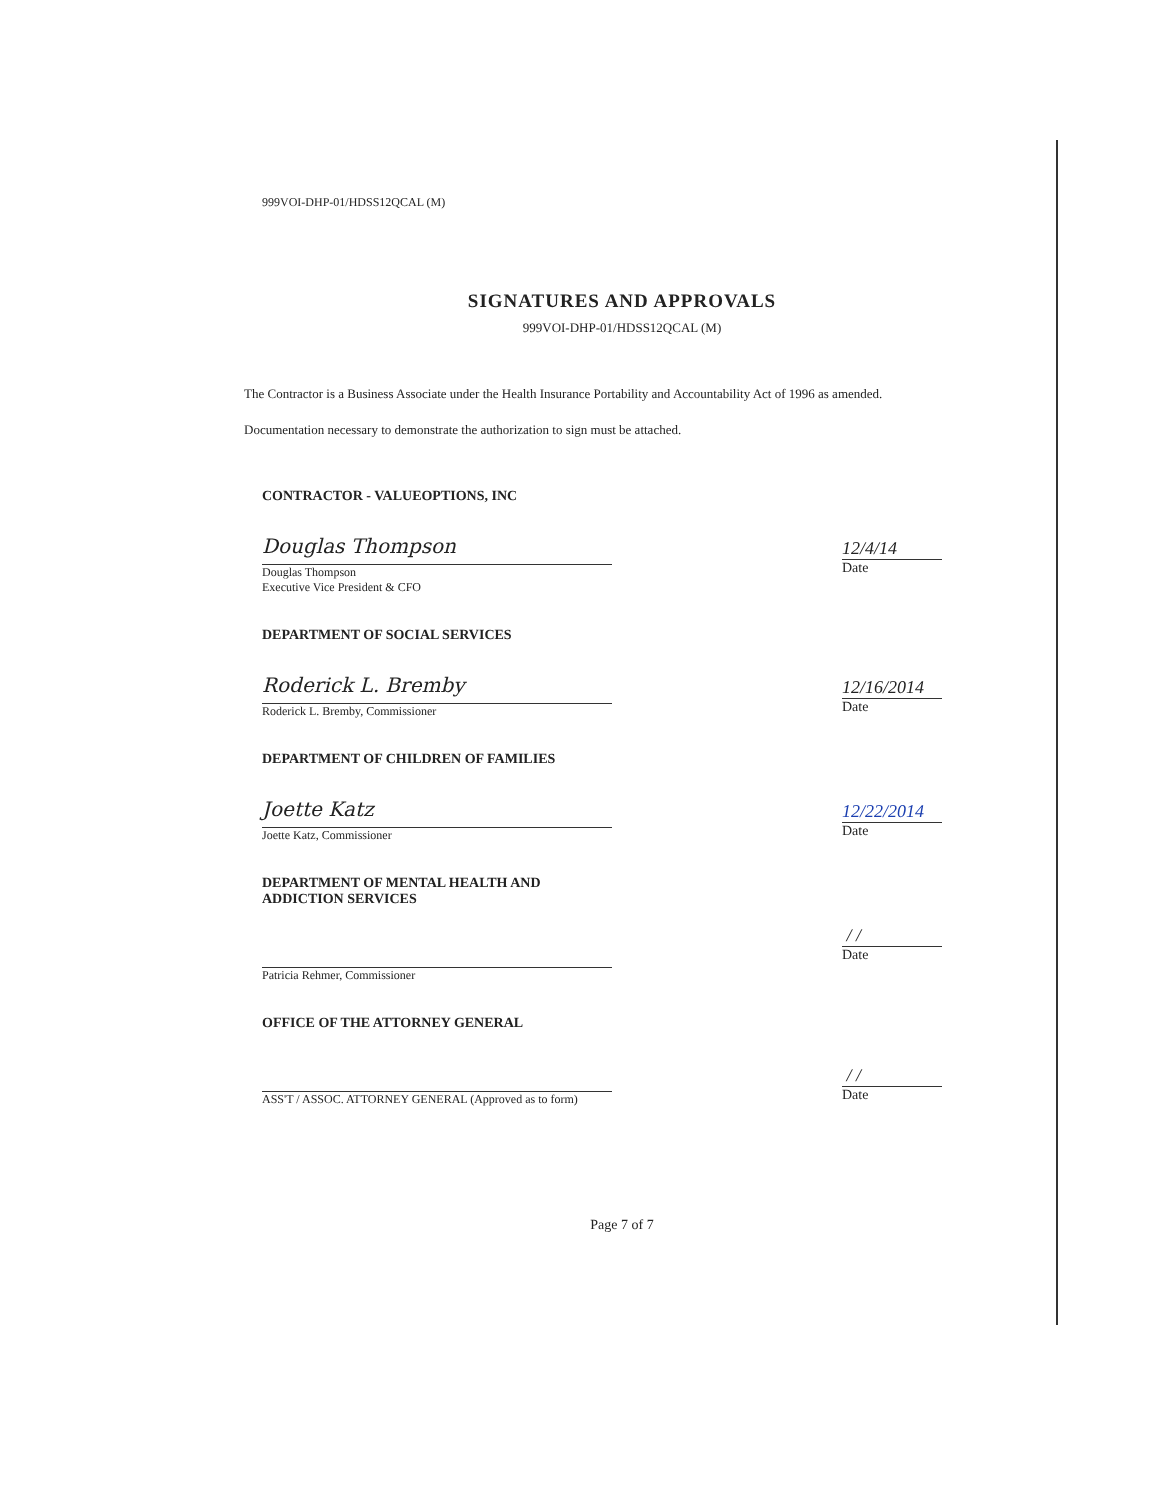999VOI-DHP-01/HDSS12QCAL (M)
SIGNATURES AND APPROVALS
999VOI-DHP-01/HDSS12QCAL (M)
The Contractor is a Business Associate under the Health Insurance Portability and Accountability Act of 1996 as amended.
Documentation necessary to demonstrate the authorization to sign must be attached.
CONTRACTOR - VALUEOPTIONS, INC
Douglas Thompson
Douglas Thompson
Executive Vice President & CFO
12/4/14
Date
DEPARTMENT OF SOCIAL SERVICES
Roderick L. Bremby
Roderick L. Bremby, Commissioner
12/16/2014
Date
DEPARTMENT OF CHILDREN OF FAMILIES
Joette Katz
Joette Katz, Commissioner
12/22/2014
Date
DEPARTMENT OF MENTAL HEALTH AND ADDICTION SERVICES
Patricia Rehmer, Commissioner
/ /
Date
OFFICE OF THE ATTORNEY GENERAL
ASS'T / ASSOC. ATTORNEY GENERAL (Approved as to form)
/ /
Date
Page 7 of 7